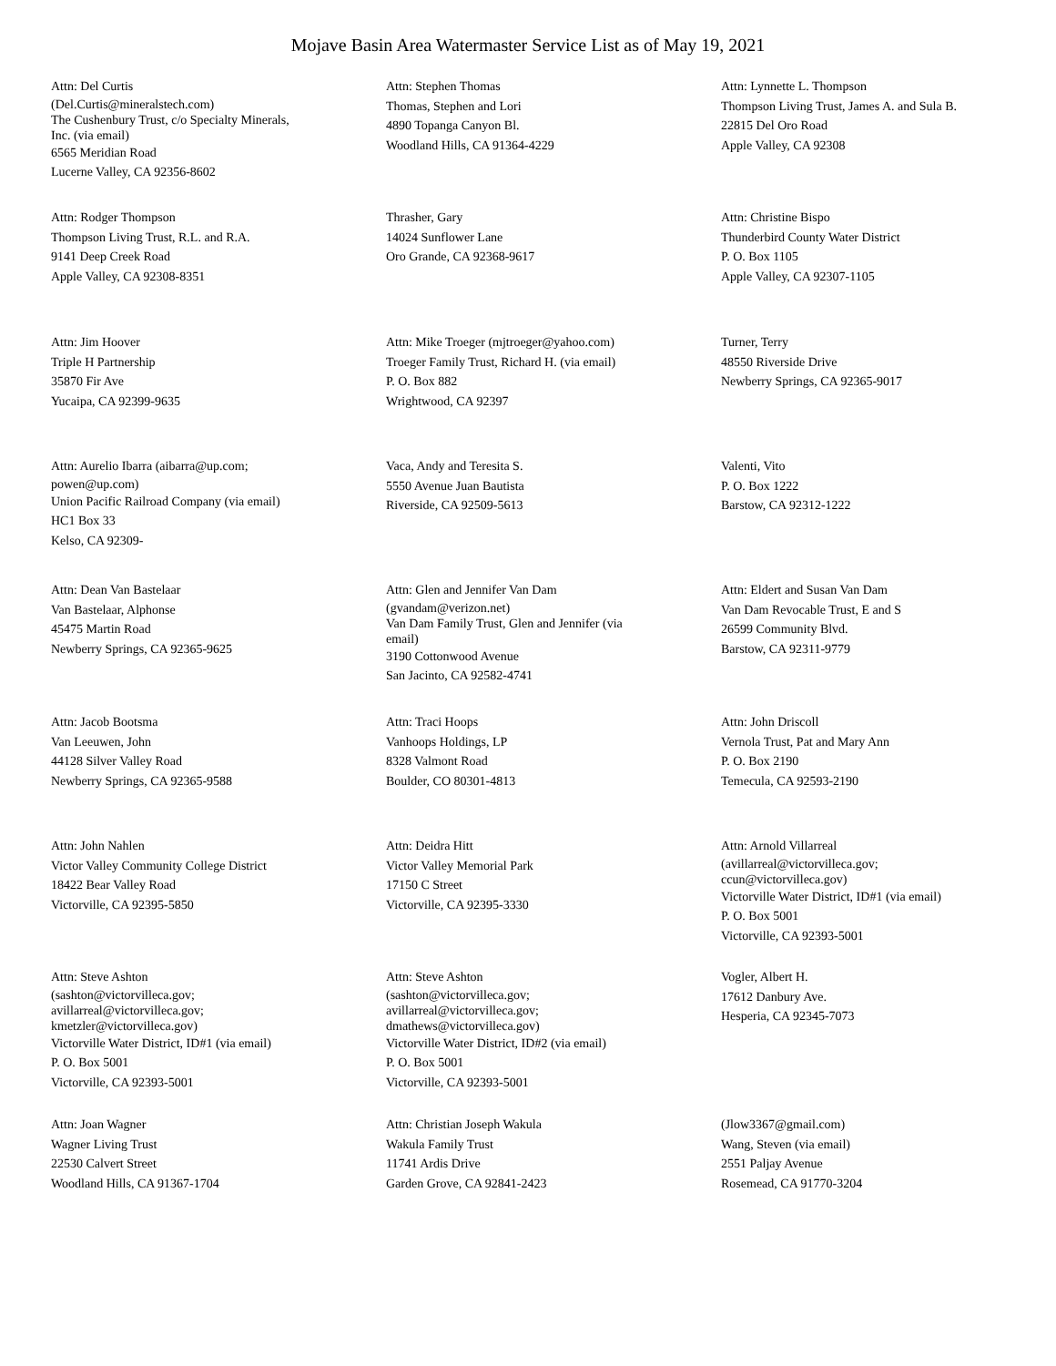Mojave Basin Area Watermaster Service List as of May 19, 2021
Attn: Del Curtis
(Del.Curtis@mineralstech.com)
The Cushenbury Trust, c/o Specialty Minerals,
Inc. (via email)
6565 Meridian Road
Lucerne Valley, CA 92356-8602
Attn: Stephen Thomas
Thomas, Stephen and Lori
4890 Topanga Canyon Bl.
Woodland Hills, CA 91364-4229
Attn: Lynnette L. Thompson
Thompson Living Trust, James A. and Sula B.
22815 Del Oro Road
Apple Valley, CA 92308
Attn: Rodger Thompson
Thompson Living Trust, R.L. and R.A.
9141 Deep Creek Road
Apple Valley, CA 92308-8351
Thrasher, Gary
14024 Sunflower Lane
Oro Grande, CA 92368-9617
Attn: Christine Bispo
Thunderbird County Water District
P. O. Box 1105
Apple Valley, CA 92307-1105
Attn: Jim Hoover
Triple H Partnership
35870 Fir Ave
Yucaipa, CA 92399-9635
Attn: Mike Troeger (mjtroeger@yahoo.com)
Troeger Family Trust, Richard H. (via email)
P. O. Box 882
Wrightwood, CA 92397
Turner, Terry
48550 Riverside Drive
Newberry Springs, CA 92365-9017
Attn: Aurelio Ibarra (aibarra@up.com;
powen@up.com)
Union Pacific Railroad Company (via email)
HC1 Box 33
Kelso, CA 92309-
Vaca, Andy and Teresita S.
5550 Avenue Juan Bautista
Riverside, CA 92509-5613
Valenti, Vito
P. O. Box 1222
Barstow, CA 92312-1222
Attn: Dean Van Bastelaar
Van Bastelaar, Alphonse
45475 Martin Road
Newberry Springs, CA 92365-9625
Attn: Glen and Jennifer Van Dam
(gvandam@verizon.net)
Van Dam Family Trust, Glen and Jennifer (via
email)
3190 Cottonwood Avenue
San Jacinto, CA 92582-4741
Attn: Eldert and Susan Van Dam
Van Dam Revocable Trust, E and S
26599 Community Blvd.
Barstow, CA 92311-9779
Attn: Jacob Bootsma
Van Leeuwen, John
44128 Silver Valley Road
Newberry Springs, CA 92365-9588
Attn: Traci Hoops
Vanhoops Holdings, LP
8328 Valmont Road
Boulder, CO 80301-4813
Attn: John Driscoll
Vernola Trust, Pat and Mary Ann
P. O. Box 2190
Temecula, CA 92593-2190
Attn: John Nahlen
Victor Valley Community College District
18422 Bear Valley Road
Victorville, CA 92395-5850
Attn: Deidra Hitt
Victor Valley Memorial Park
17150 C Street
Victorville, CA 92395-3330
Attn: Arnold Villarreal
(avillarreal@victorvilleca.gov;
ccun@victorvilleca.gov)
Victorville Water District, ID#1 (via email)
P. O. Box 5001
Victorville, CA 92393-5001
Attn: Steve Ashton
(sashton@victorvilleca.gov;
avillarreal@victorvilleca.gov;
kmetzler@victorvilleca.gov)
Victorville Water District, ID#1 (via email)
P. O. Box 5001
Victorville, CA 92393-5001
Attn: Steve Ashton
(sashton@victorvilleca.gov;
avillarreal@victorvilleca.gov;
dmathews@victorvilleca.gov)
Victorville Water District, ID#2 (via email)
P. O. Box 5001
Victorville, CA 92393-5001
Vogler, Albert H.
17612 Danbury Ave.
Hesperia, CA 92345-7073
Attn: Joan Wagner
Wagner Living Trust
22530 Calvert Street
Woodland Hills, CA 91367-1704
Attn: Christian Joseph Wakula
Wakula Family Trust
11741 Ardis Drive
Garden Grove, CA 92841-2423
(Jlow3367@gmail.com)
Wang, Steven (via email)
2551 Paljay Avenue
Rosemead, CA 91770-3204